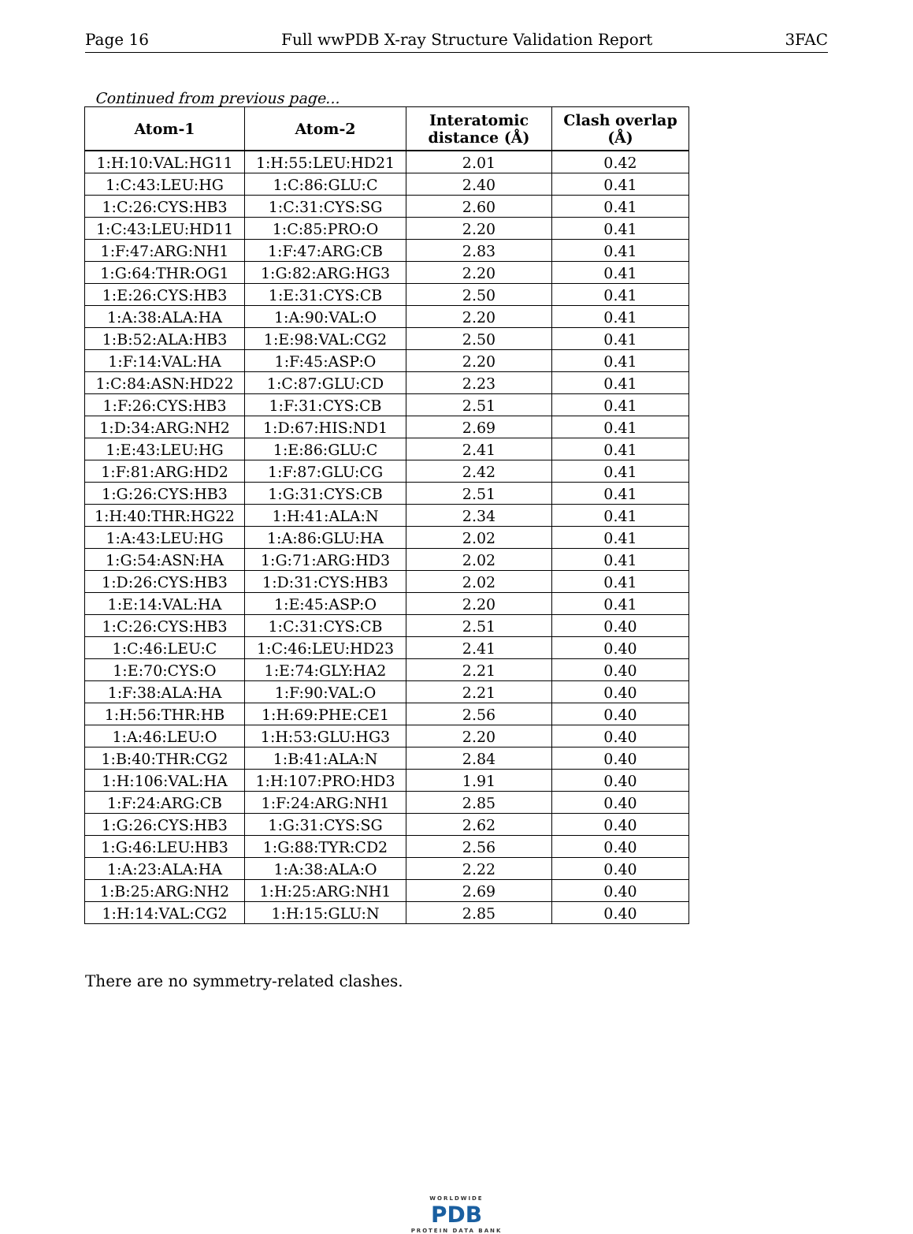Page 16 Full wwPDB X-ray Structure Validation Report 3FAC
Continued from previous page...
| Atom-1 | Atom-2 | Interatomic distance (Å) | Clash overlap (Å) |
| --- | --- | --- | --- |
| 1:H:10:VAL:HG11 | 1:H:55:LEU:HD21 | 2.01 | 0.42 |
| 1:C:43:LEU:HG | 1:C:86:GLU:C | 2.40 | 0.41 |
| 1:C:26:CYS:HB3 | 1:C:31:CYS:SG | 2.60 | 0.41 |
| 1:C:43:LEU:HD11 | 1:C:85:PRO:O | 2.20 | 0.41 |
| 1:F:47:ARG:NH1 | 1:F:47:ARG:CB | 2.83 | 0.41 |
| 1:G:64:THR:OG1 | 1:G:82:ARG:HG3 | 2.20 | 0.41 |
| 1:E:26:CYS:HB3 | 1:E:31:CYS:CB | 2.50 | 0.41 |
| 1:A:38:ALA:HA | 1:A:90:VAL:O | 2.20 | 0.41 |
| 1:B:52:ALA:HB3 | 1:E:98:VAL:CG2 | 2.50 | 0.41 |
| 1:F:14:VAL:HA | 1:F:45:ASP:O | 2.20 | 0.41 |
| 1:C:84:ASN:HD22 | 1:C:87:GLU:CD | 2.23 | 0.41 |
| 1:F:26:CYS:HB3 | 1:F:31:CYS:CB | 2.51 | 0.41 |
| 1:D:34:ARG:NH2 | 1:D:67:HIS:ND1 | 2.69 | 0.41 |
| 1:E:43:LEU:HG | 1:E:86:GLU:C | 2.41 | 0.41 |
| 1:F:81:ARG:HD2 | 1:F:87:GLU:CG | 2.42 | 0.41 |
| 1:G:26:CYS:HB3 | 1:G:31:CYS:CB | 2.51 | 0.41 |
| 1:H:40:THR:HG22 | 1:H:41:ALA:N | 2.34 | 0.41 |
| 1:A:43:LEU:HG | 1:A:86:GLU:HA | 2.02 | 0.41 |
| 1:G:54:ASN:HA | 1:G:71:ARG:HD3 | 2.02 | 0.41 |
| 1:D:26:CYS:HB3 | 1:D:31:CYS:HB3 | 2.02 | 0.41 |
| 1:E:14:VAL:HA | 1:E:45:ASP:O | 2.20 | 0.41 |
| 1:C:26:CYS:HB3 | 1:C:31:CYS:CB | 2.51 | 0.40 |
| 1:C:46:LEU:C | 1:C:46:LEU:HD23 | 2.41 | 0.40 |
| 1:E:70:CYS:O | 1:E:74:GLY:HA2 | 2.21 | 0.40 |
| 1:F:38:ALA:HA | 1:F:90:VAL:O | 2.21 | 0.40 |
| 1:H:56:THR:HB | 1:H:69:PHE:CE1 | 2.56 | 0.40 |
| 1:A:46:LEU:O | 1:H:53:GLU:HG3 | 2.20 | 0.40 |
| 1:B:40:THR:CG2 | 1:B:41:ALA:N | 2.84 | 0.40 |
| 1:H:106:VAL:HA | 1:H:107:PRO:HD3 | 1.91 | 0.40 |
| 1:F:24:ARG:CB | 1:F:24:ARG:NH1 | 2.85 | 0.40 |
| 1:G:26:CYS:HB3 | 1:G:31:CYS:SG | 2.62 | 0.40 |
| 1:G:46:LEU:HB3 | 1:G:88:TYR:CD2 | 2.56 | 0.40 |
| 1:A:23:ALA:HA | 1:A:38:ALA:O | 2.22 | 0.40 |
| 1:B:25:ARG:NH2 | 1:H:25:ARG:NH1 | 2.69 | 0.40 |
| 1:H:14:VAL:CG2 | 1:H:15:GLU:N | 2.85 | 0.40 |
There are no symmetry-related clashes.
WORLDWIDE
PDB
PROTEIN DATA BANK